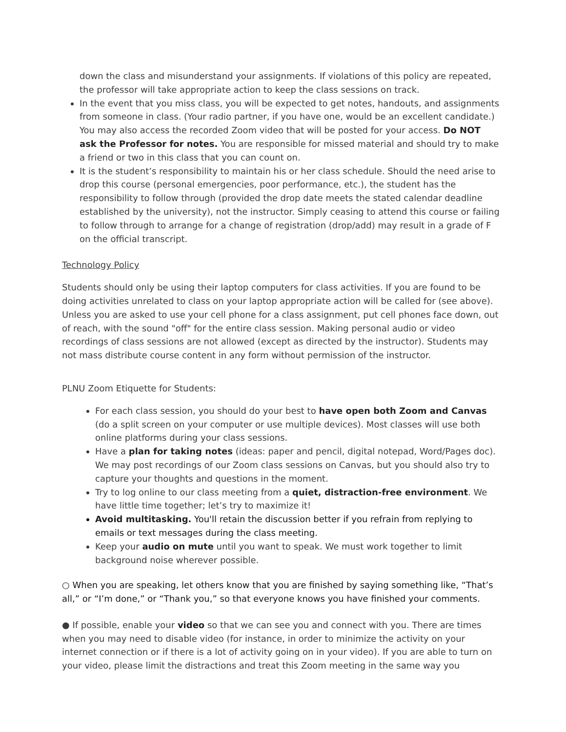down the class and misunderstand your assignments. If violations of this policy are repeated, the professor will take appropriate action to keep the class sessions on track.
In the event that you miss class, you will be expected to get notes, handouts, and assignments from someone in class. (Your radio partner, if you have one, would be an excellent candidate.) You may also access the recorded Zoom video that will be posted for your access. Do NOT ask the Professor for notes. You are responsible for missed material and should try to make a friend or two in this class that you can count on.
It is the student’s responsibility to maintain his or her class schedule. Should the need arise to drop this course (personal emergencies, poor performance, etc.), the student has the responsibility to follow through (provided the drop date meets the stated calendar deadline established by the university), not the instructor. Simply ceasing to attend this course or failing to follow through to arrange for a change of registration (drop/add) may result in a grade of F on the official transcript.
Technology Policy
Students should only be using their laptop computers for class activities. If you are found to be doing activities unrelated to class on your laptop appropriate action will be called for (see above). Unless you are asked to use your cell phone for a class assignment, put cell phones face down, out of reach, with the sound "off" for the entire class session. Making personal audio or video recordings of class sessions are not allowed (except as directed by the instructor). Students may not mass distribute course content in any form without permission of the instructor.
PLNU Zoom Etiquette for Students:
For each class session, you should do your best to have open both Zoom and Canvas (do a split screen on your computer or use multiple devices). Most classes will use both online platforms during your class sessions.
Have a plan for taking notes (ideas: paper and pencil, digital notepad, Word/Pages doc). We may post recordings of our Zoom class sessions on Canvas, but you should also try to capture your thoughts and questions in the moment.
Try to log online to our class meeting from a quiet, distraction-free environment. We have little time together; let’s try to maximize it!
Avoid multitasking. You'll retain the discussion better if you refrain from replying to emails or text messages during the class meeting.
Keep your audio on mute until you want to speak. We must work together to limit background noise wherever possible.
○ When you are speaking, let others know that you are finished by saying something like, “That’s all,” or “I’m done,” or “Thank you,” so that everyone knows you have finished your comments.
● If possible, enable your video so that we can see you and connect with you. There are times when you may need to disable video (for instance, in order to minimize the activity on your internet connection or if there is a lot of activity going on in your video). If you are able to turn on your video, please limit the distractions and treat this Zoom meeting in the same way you